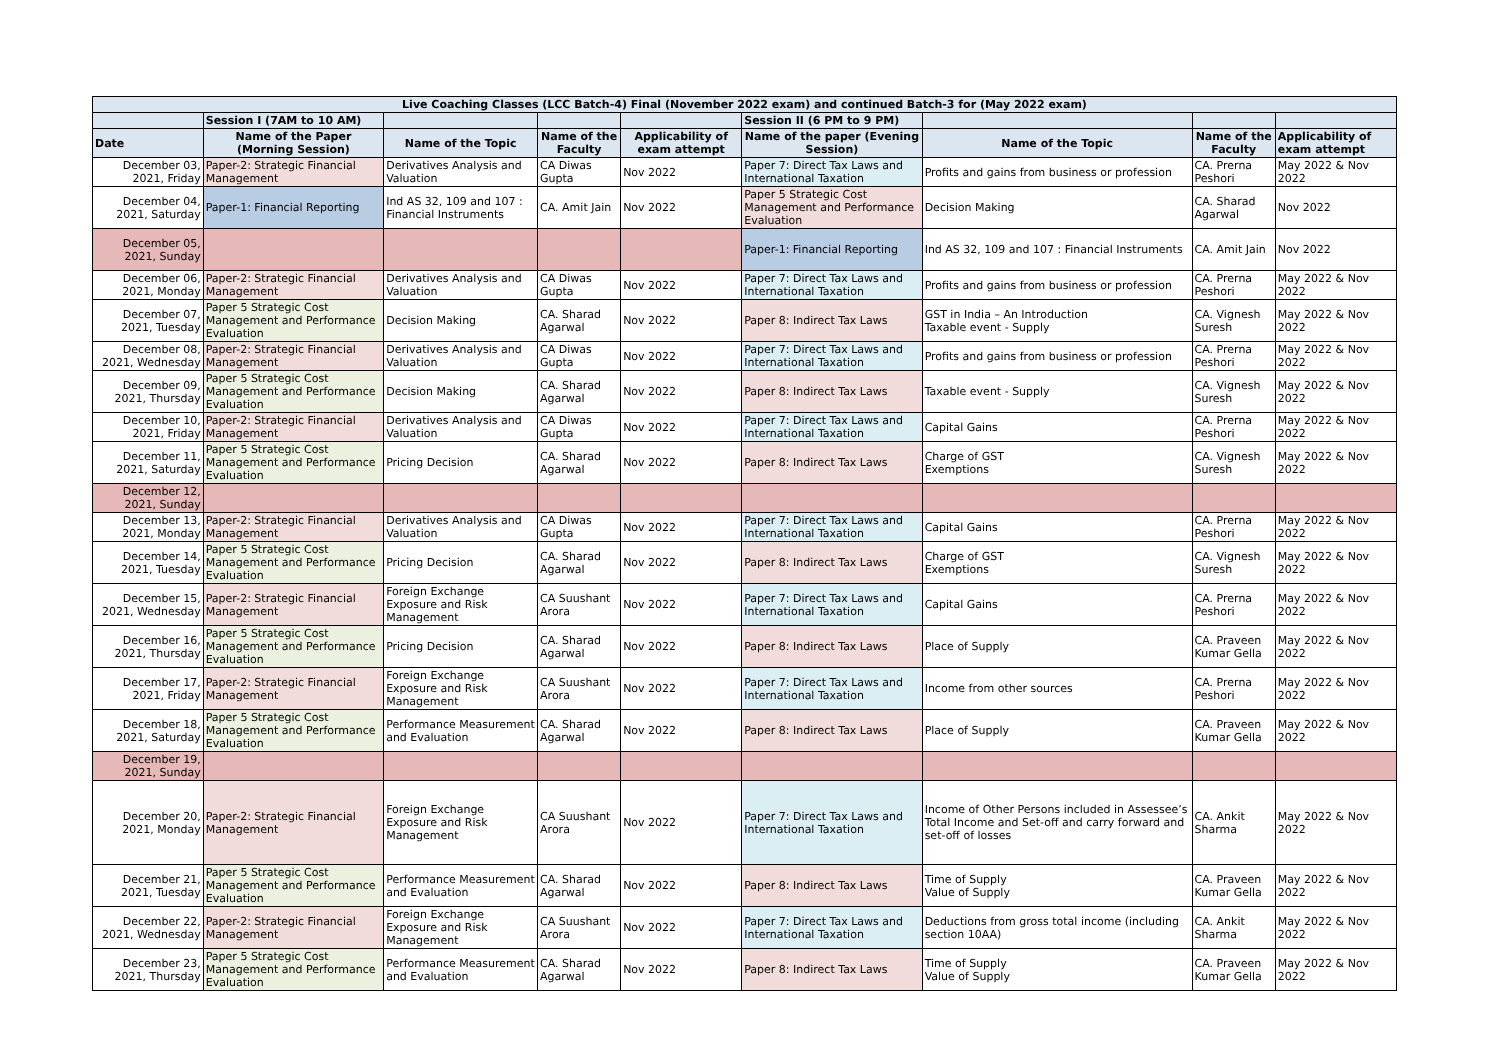| Live Coaching Classes (LCC Batch-4) Final (November 2022 exam) and continued Batch-3 for (May 2022 exam) | | | | | | | | |
| | Session I (7AM to 10 AM) | | | | Session II (6 PM to 9 PM) | | | |
| Date | Name of the Paper (Morning Session) | Name of the Topic | Name of the Faculty | Applicability of exam attempt | Name of the paper (Evening Session) | Name of the Topic | Name of the Faculty | Applicability of exam attempt |
| December 03, 2021, Friday | Paper-2: Strategic Financial Management | Derivatives Analysis and Valuation | CA Diwas Gupta | Nov 2022 | Paper 7: Direct Tax Laws and International Taxation | Profits and gains from business or profession | CA. Prerna Peshori | May 2022 & Nov 2022 |
| December 04, 2021, Saturday | Paper-1: Financial Reporting | Ind AS 32, 109 and 107 : Financial Instruments | CA. Amit Jain | Nov 2022 | Paper 5 Strategic Cost Management and Performance Evaluation | Decision Making | CA. Sharad Agarwal | Nov 2022 |
| December 05, 2021, Sunday | | | | | Paper-1: Financial Reporting | Ind AS 32, 109 and 107 : Financial Instruments | CA. Amit Jain | Nov 2022 |
| December 06, 2021, Monday | Paper-2: Strategic Financial Management | Derivatives Analysis and Valuation | CA Diwas Gupta | Nov 2022 | Paper 7: Direct Tax Laws and International Taxation | Profits and gains from business or profession | CA. Prerna Peshori | May 2022 & Nov 2022 |
| December 07, 2021, Tuesday | Paper 5 Strategic Cost Management and Performance Evaluation | Decision Making | CA. Sharad Agarwal | Nov 2022 | Paper 8: Indirect Tax Laws | GST in India – An Introduction Taxable event - Supply | CA. Vignesh Suresh | May 2022 & Nov 2022 |
| December 08, 2021, Wednesday | Paper-2: Strategic Financial Management | Derivatives Analysis and Valuation | CA Diwas Gupta | Nov 2022 | Paper 7: Direct Tax Laws and International Taxation | Profits and gains from business or profession | CA. Prerna Peshori | May 2022 & Nov 2022 |
| December 09, 2021, Thursday | Paper 5 Strategic Cost Management and Performance Evaluation | Decision Making | CA. Sharad Agarwal | Nov 2022 | Paper 8: Indirect Tax Laws | Taxable event - Supply | CA. Vignesh Suresh | May 2022 & Nov 2022 |
| December 10, 2021, Friday | Paper-2: Strategic Financial Management | Derivatives Analysis and Valuation | CA Diwas Gupta | Nov 2022 | Paper 7: Direct Tax Laws and International Taxation | Capital Gains | CA. Prerna Peshori | May 2022 & Nov 2022 |
| December 11, 2021, Saturday | Paper 5 Strategic Cost Management and Performance Evaluation | Pricing Decision | CA. Sharad Agarwal | Nov 2022 | Paper 8: Indirect Tax Laws | Charge of GST Exemptions | CA. Vignesh Suresh | May 2022 & Nov 2022 |
| December 12, 2021, Sunday | | | | | | | | |
| December 13, 2021, Monday | Paper-2: Strategic Financial Management | Derivatives Analysis and Valuation | CA Diwas Gupta | Nov 2022 | Paper 7: Direct Tax Laws and International Taxation | Capital Gains | CA. Prerna Peshori | May 2022 & Nov 2022 |
| December 14, 2021, Tuesday | Paper 5 Strategic Cost Management and Performance Evaluation | Pricing Decision | CA. Sharad Agarwal | Nov 2022 | Paper 8: Indirect Tax Laws | Charge of GST Exemptions | CA. Vignesh Suresh | May 2022 & Nov 2022 |
| December 15, 2021, Wednesday | Paper-2: Strategic Financial Management | Foreign Exchange Exposure and Risk Management | CA Suushant Arora | Nov 2022 | Paper 7: Direct Tax Laws and International Taxation | Capital Gains | CA. Prerna Peshori | May 2022 & Nov 2022 |
| December 16, 2021, Thursday | Paper 5 Strategic Cost Management and Performance Evaluation | Pricing Decision | CA. Sharad Agarwal | Nov 2022 | Paper 8: Indirect Tax Laws | Place of Supply | CA. Praveen Kumar Gella | May 2022 & Nov 2022 |
| December 17, 2021, Friday | Paper-2: Strategic Financial Management | Foreign Exchange Exposure and Risk Management | CA Suushant Arora | Nov 2022 | Paper 7: Direct Tax Laws and International Taxation | Income from other sources | CA. Prerna Peshori | May 2022 & Nov 2022 |
| December 18, 2021, Saturday | Paper 5 Strategic Cost Management and Performance Evaluation | Performance Measurement and Evaluation | CA. Sharad Agarwal | Nov 2022 | Paper 8: Indirect Tax Laws | Place of Supply | CA. Praveen Kumar Gella | May 2022 & Nov 2022 |
| December 19, 2021, Sunday | | | | | | | | |
| December 20, 2021, Monday | Paper-2: Strategic Financial Management | Foreign Exchange Exposure and Risk Management | CA Suushant Arora | Nov 2022 | Paper 7: Direct Tax Laws and International Taxation | Income of Other Persons included in Assessee’s Total Income and Set-off and carry forward and set-off of losses | CA. Ankit Sharma | May 2022 & Nov 2022 |
| December 21, 2021, Tuesday | Paper 5 Strategic Cost Management and Performance Evaluation | Performance Measurement and Evaluation | CA. Sharad Agarwal | Nov 2022 | Paper 8: Indirect Tax Laws | Time of Supply Value of Supply | CA. Praveen Kumar Gella | May 2022 & Nov 2022 |
| December 22, 2021, Wednesday | Paper-2: Strategic Financial Management | Foreign Exchange Exposure and Risk Management | CA Suushant Arora | Nov 2022 | Paper 7: Direct Tax Laws and International Taxation | Deductions from gross total income (including section 10AA) | CA. Ankit Sharma | May 2022 & Nov 2022 |
| December 23, 2021, Thursday | Paper 5 Strategic Cost Management and Performance Evaluation | Performance Measurement and Evaluation | CA. Sharad Agarwal | Nov 2022 | Paper 8: Indirect Tax Laws | Time of Supply Value of Supply | CA. Praveen Kumar Gella | May 2022 & Nov 2022 |